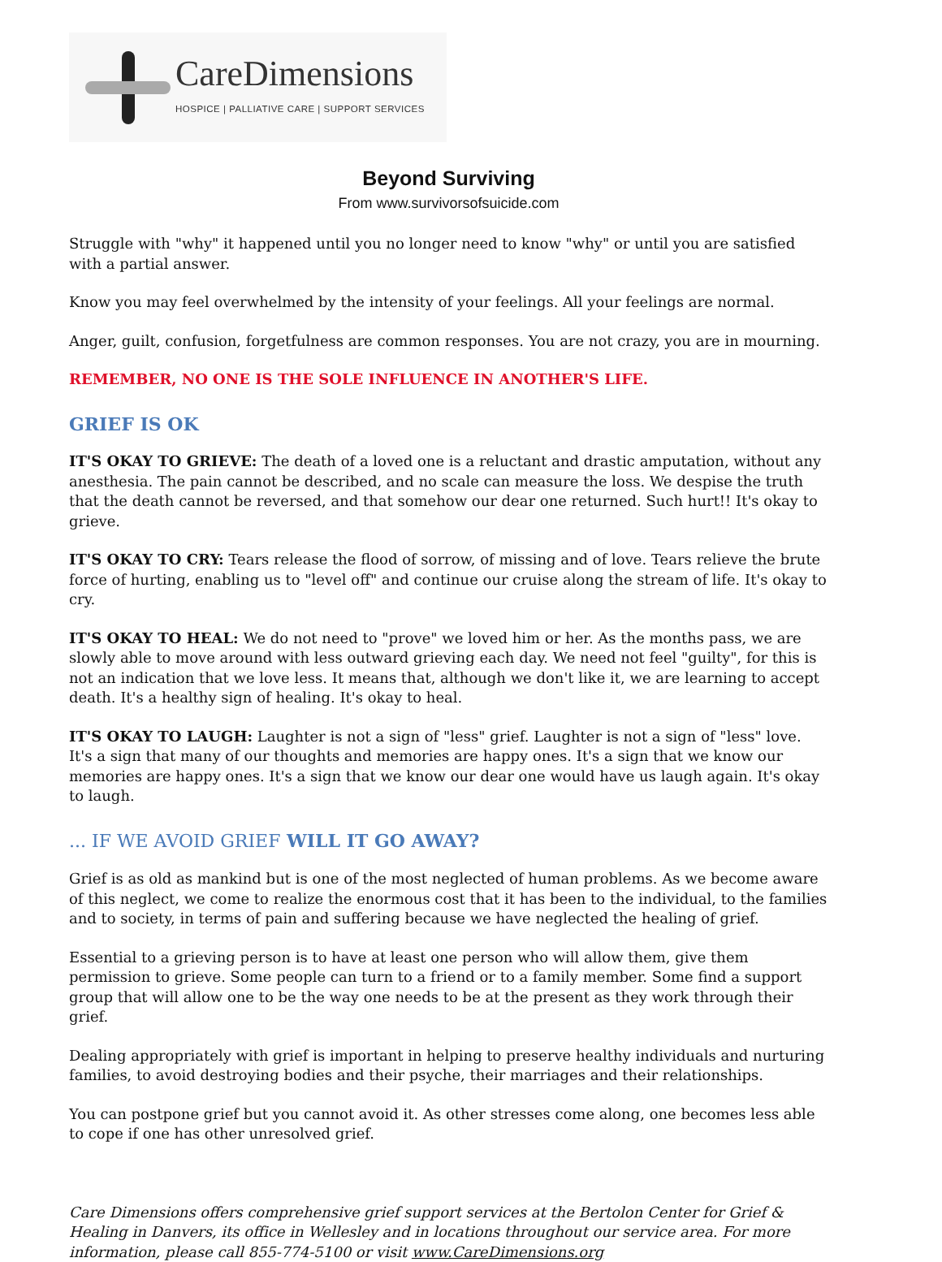CareDimensions
HOSPICE | PALLIATIVE CARE | SUPPORT SERVICES
Beyond Surviving
From www.survivorsofsuicide.com
Struggle with "why" it happened until you no longer need to know "why" or until you are satisfied with a partial answer.
Know you may feel overwhelmed by the intensity of your feelings. All your feelings are normal.
Anger, guilt, confusion, forgetfulness are common responses. You are not crazy, you are in mourning.
REMEMBER, NO ONE IS THE SOLE INFLUENCE IN ANOTHER'S LIFE.
GRIEF IS OK
IT'S OKAY TO GRIEVE: The death of a loved one is a reluctant and drastic amputation, without any anesthesia. The pain cannot be described, and no scale can measure the loss. We despise the truth that the death cannot be reversed, and that somehow our dear one returned. Such hurt!! It's okay to grieve.
IT'S OKAY TO CRY: Tears release the flood of sorrow, of missing and of love. Tears relieve the brute force of hurting, enabling us to "level off" and continue our cruise along the stream of life. It's okay to cry.
IT'S OKAY TO HEAL: We do not need to "prove" we loved him or her. As the months pass, we are slowly able to move around with less outward grieving each day. We need not feel "guilty", for this is not an indication that we love less. It means that, although we don't like it, we are learning to accept death. It's a healthy sign of healing. It's okay to heal.
IT'S OKAY TO LAUGH: Laughter is not a sign of "less" grief. Laughter is not a sign of "less" love. It's a sign that many of our thoughts and memories are happy ones. It's a sign that we know our memories are happy ones. It's a sign that we know our dear one would have us laugh again. It's okay to laugh.
... IF WE AVOID GRIEF WILL IT GO AWAY?
Grief is as old as mankind but is one of the most neglected of human problems. As we become aware of this neglect, we come to realize the enormous cost that it has been to the individual, to the families and to society, in terms of pain and suffering because we have neglected the healing of grief.
Essential to a grieving person is to have at least one person who will allow them, give them permission to grieve. Some people can turn to a friend or to a family member. Some find a support group that will allow one to be the way one needs to be at the present as they work through their grief.
Dealing appropriately with grief is important in helping to preserve healthy individuals and nurturing families, to avoid destroying bodies and their psyche, their marriages and their relationships.
You can postpone grief but you cannot avoid it. As other stresses come along, one becomes less able to cope if one has other unresolved grief.
Care Dimensions offers comprehensive grief support services at the Bertolon Center for Grief & Healing in Danvers, its office in Wellesley and in locations throughout our service area. For more information, please call 855-774-5100 or visit www.CareDimensions.org